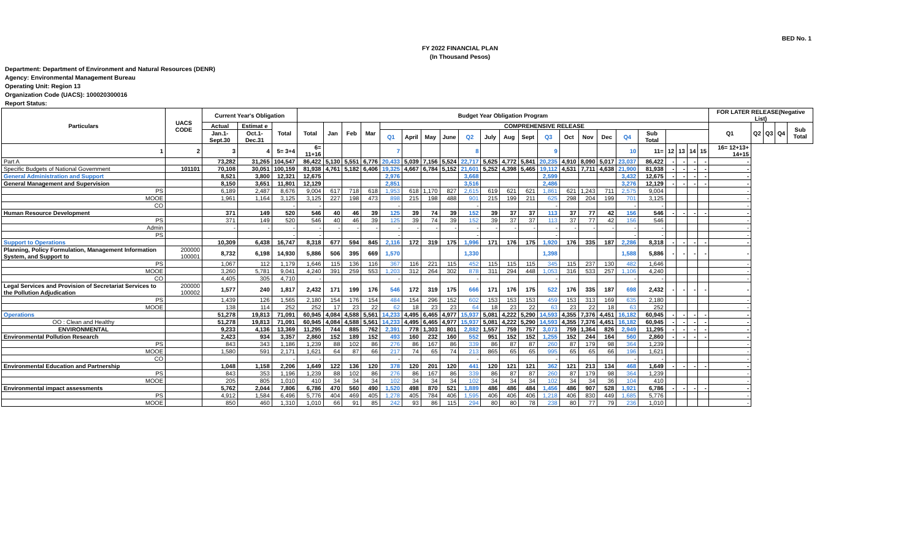BED No. 1
FY 2022 FINANCIAL PLAN
(In Thousand Pesos)
Department: Department of Environment and Natural Resources (DENR)
Agency: Environmental Management Bureau
Operating Unit: Region 13
Organization Code (UACS): 100020300016
Report Status:
| Particulars | UACS CODE | Current Year's Obligation | | | Budget Year Obligation Program | | | | | | | | | | | | | | | | | | | | | | FOR LATER RELEASE(Negative List) | | | | |
| --- | --- | --- | --- | --- | --- | --- | --- | --- | --- | --- | --- | --- | --- | --- | --- | --- | --- | --- | --- | --- | --- | --- | --- | --- | --- | --- | --- | --- | --- | --- | --- |
| | | Actual | Estimat e | Total | Total | Jan | Feb | Mar | COMPREHENSIVE RELEASE | | | | | | | | | | | | | | | | | | Q1 | Q2 | Q3 | Q4 | Sub Total |
| | | Jan.1-Sept.30 | Oct.1-Dec.31 | | | | | | Q1 | April | May | June | Q2 | July | Aug | Sept | Q3 | Oct | Nov | Dec | Q4 | Sub Total | | | | | | | | | |
| 1 | 2 | 3 | 4 | 5= 3+4 | 6= 11+16 | | | | 7 | | | | 8 | | | | 9 | | | | 10 | 11= | 12 | 13 | 14 | 15 | 16= 12+13+ 14+15 | | | | |
| Part A | | 73,282 | 31,265 | 104,547 | 86,422 | 5,130 | 5,551 | 6,776 | 20,433 | 5,039 | 7,156 | 5,524 | 22,717 | 5,625 | 4,772 | 5,841 | 20,235 | 4,910 | 8,090 | 5,017 | 23,037 | 86,422 | - | - | - | - | - | | | | |
| Specific Budgets of National Government | 101101 | 70,108 | 30,051 | 100,159 | 81,938 | 4,761 | 5,182 | 6,406 | 19,325 | 4,667 | 6,784 | 5,152 | 21,601 | 5,252 | 4,398 | 5,465 | 19,112 | 4,531 | 7,711 | 4,638 | 21,900 | 81,938 | - | - | - | - | - | | | | |
| General Administration and Support | | 8,521 | 3,800 | 12,321 | 12,675 | | | | 2,976 | | | | 3,668 | | | | 2,599 | | | | 3,432 | 12,675 | - | - | - | - | - | | | | |
| General Management and Supervision | | 8,150 | 3,651 | 11,801 | 12,129 | | | | 2,851 | | | | 3,516 | | | | 2,486 | | | | 3,276 | 12,129 | - | - | - | - | - | | | | |
| PS | | 6,189 | 2,487 | 8,676 | 9,004 | 617 | 718 | 618 | 1,953 | 618 | 1,170 | 827 | 2,615 | 619 | 621 | 621 | 1,861 | 621 | 1,243 | 711 | 2,575 | 9,004 | | | | | - | | | | |
| MOOE | | 1,961 | 1,164 | 3,125 | 3,125 | 227 | 198 | 473 | 898 | 215 | 198 | 488 | 901 | 215 | 199 | 211 | 625 | 298 | 204 | 199 | 701 | 3,125 | | | | | - | | | | |
| CO | | | | - | - | | | | - | | | | - | | | | - | | | | - | - | | | | | - | | | | |
| Human Resource Development | | 371 | 149 | 520 | 546 | 40 | 46 | 39 | 125 | 39 | 74 | 39 | 152 | 39 | 37 | 37 | 113 | 37 | 77 | 42 | 156 | 546 | - | - | - | - | - | | | | |
| PS | | 371 | 149 | 520 | 546 | 40 | 46 | 39 | 125 | 39 | 74 | 39 | 152 | 39 | 37 | 37 | 113 | 37 | 77 | 42 | 156 | 546 | | | | | - | | | | |
| Admin | | - | - | - | - | - | - | - | - | - | - | - | - | - | - | - | - | - | - | - | - | - | | | | | - | | | | |
| PS | | | | - | - | | | | - | | | | - | | | | - | | | | - | - | | | | | - | | | | |
| Support to Operations | | 10,309 | 6,438 | 16,747 | 8,318 | 677 | 594 | 845 | 2,116 | 172 | 319 | 175 | 1,996 | 171 | 176 | 175 | 1,920 | 176 | 335 | 187 | 2,286 | 8,318 | - | - | - | - | - | | | | |
| Planning, Policy Formulation, Management Information System, and Support to | 200000 100001 | 8,732 | 6,198 | 14,930 | 5,886 | 506 | 395 | 669 | 1,570 | | | | 1,330 | | | | 1,398 | | | | 1,588 | 5,886 | - | - | - | - | - | | | | |
| PS | | 1,067 | 112 | 1,179 | 1,646 | 115 | 136 | 116 | 367 | 116 | 221 | 115 | 452 | 115 | 115 | 115 | 345 | 115 | 237 | 130 | 482 | 1,646 | | | | | - | | | | |
| MOOE | | 3,260 | 5,781 | 9,041 | 4,240 | 391 | 259 | 553 | 1,203 | 312 | 264 | 302 | 878 | 311 | 294 | 448 | 1,053 | 316 | 533 | 257 | 1,106 | 4,240 | | | | | - | | | | |
| CO | | 4,405 | 305 | 4,710 | - | | | | - | | | | - | | | | - | | | | - | - | | | | | - | | | | |
| Legal Services and Provision of Secretariat Services to the Pollution Adjudication | 200000 100002 | 1,577 | 240 | 1,817 | 2,432 | 171 | 199 | 176 | 546 | 172 | 319 | 175 | 666 | 171 | 176 | 175 | 522 | 176 | 335 | 187 | 698 | 2,432 | - | - | - | - | - | | | | |
| PS | | 1,439 | 126 | 1,565 | 2,180 | 154 | 176 | 154 | 484 | 154 | 296 | 152 | 602 | 153 | 153 | 153 | 459 | 153 | 313 | 169 | 635 | 2,180 | | | | | - | | | | |
| MOOE | | 138 | 114 | 252 | 252 | 17 | 23 | 22 | 62 | 18 | 23 | 23 | 64 | 18 | 23 | 22 | 63 | 23 | 22 | 18 | 63 | 252 | | | | | - | | | | |
| Operations | | 51,278 | 19,813 | 71,091 | 60,945 | 4,084 | 4,588 | 5,561 | 14,233 | 4,495 | 6,465 | 4,977 | 15,937 | 5,081 | 4,222 | 5,290 | 14,593 | 4,355 | 7,376 | 4,451 | 16,182 | 60,945 | - | - | - | - | - | | | | |
| OO : Clean and Healthy | | 51,278 | 19,813 | 71,091 | 60,945 | 4,084 | 4,588 | 5,561 | 14,233 | 4,495 | 6,465 | 4,977 | 15,937 | 5,081 | 4,222 | 5,290 | 14,593 | 4,355 | 7,376 | 4,451 | 16,182 | 60,945 | - | - | - | - | - | | | | |
| ENVIRONMENTAL | | 9,233 | 4,136 | 13,369 | 11,295 | 744 | 885 | 762 | 2,391 | 778 | 1,303 | 801 | 2,882 | 1,557 | 759 | 757 | 3,073 | 759 | 1,364 | 826 | 2,949 | 11,295 | - | - | - | - | - | | | | |
| Environmental Pollution Research | | 2,423 | 934 | 3,357 | 2,860 | 152 | 189 | 152 | 493 | 160 | 232 | 160 | 552 | 951 | 152 | 152 | 1,255 | 152 | 244 | 164 | 560 | 2,860 | - | - | - | - | - | | | | |
| PS | | 843 | 343 | 1,186 | 1,239 | 88 | 102 | 86 | 276 | 86 | 167 | 86 | 339 | 86 | 87 | 87 | 260 | 87 | 179 | 98 | 364 | 1,239 | | | | | - | | | | |
| MOOE | | 1,580 | 591 | 2,171 | 1,621 | 64 | 87 | 66 | 217 | 74 | 65 | 74 | 213 | 865 | 65 | 65 | 995 | 65 | 65 | 66 | 196 | 1,621 | | | | | - | | | | |
| CO | | | | - | - | | | | - | | | | - | | | | - | | | | - | - | | | | | - | | | | |
| Environmental Education and Partnership | | 1,048 | 1,158 | 2,206 | 1,649 | 122 | 136 | 120 | 378 | 120 | 201 | 120 | 441 | 120 | 121 | 121 | 362 | 121 | 213 | 134 | 468 | 1,649 | - | - | - | - | - | | | | |
| PS | | 843 | 353 | 1,196 | 1,239 | 88 | 102 | 86 | 276 | 86 | 167 | 86 | 339 | 86 | 87 | 87 | 260 | 87 | 179 | 98 | 364 | 1,239 | | | | | - | | | | |
| MOOE | | 205 | 805 | 1,010 | 410 | 34 | 34 | 34 | 102 | 34 | 34 | 34 | 102 | 34 | 34 | 34 | 102 | 34 | 34 | 36 | 104 | 410 | | | | | - | | | | |
| Environmental impact assessments | | 5,762 | 2,044 | 7,806 | 6,786 | 470 | 560 | 490 | 1,520 | 498 | 870 | 521 | 1,889 | 486 | 486 | 484 | 1,456 | 486 | 907 | 528 | 1,921 | 6,786 | - | - | - | - | - | | | | |
| PS | | 4,912 | 1,584 | 6,496 | 5,776 | 404 | 469 | 405 | 1,278 | 405 | 784 | 406 | 1,595 | 406 | 406 | 406 | 1,218 | 406 | 830 | 449 | 1,685 | 5,776 | | | | | - | | | | |
| MOOE | | 850 | 460 | 1,310 | 1,010 | 66 | 91 | 85 | 242 | 93 | 86 | 115 | 294 | 80 | 80 | 78 | 238 | 80 | 77 | 79 | 236 | 1,010 | | | | | - | | | | |